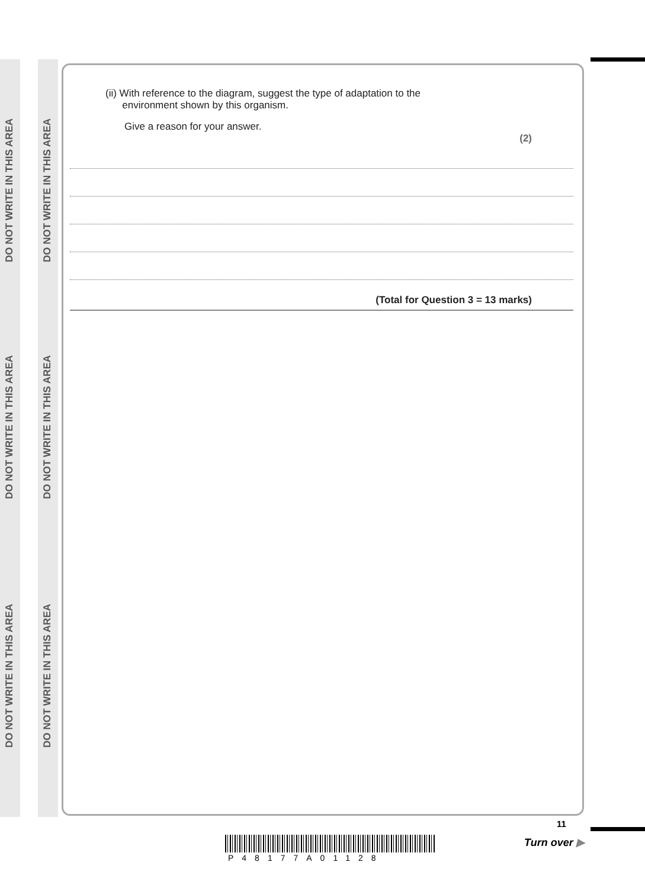DO NOT WRITE IN THIS AREA
DO NOT WRITE IN THIS AREA
DO NOT WRITE IN THIS AREA
DO NOT WRITE IN THIS AREA
DO NOT WRITE IN THIS AREA
DO NOT WRITE IN THIS AREA
(ii) With reference to the diagram, suggest the type of adaptation to the
environment shown by this organism.
Give a reason for your answer.
(2)
(Total for Question 3 = 13 marks)
P48177A01128
11
Turn over ▶